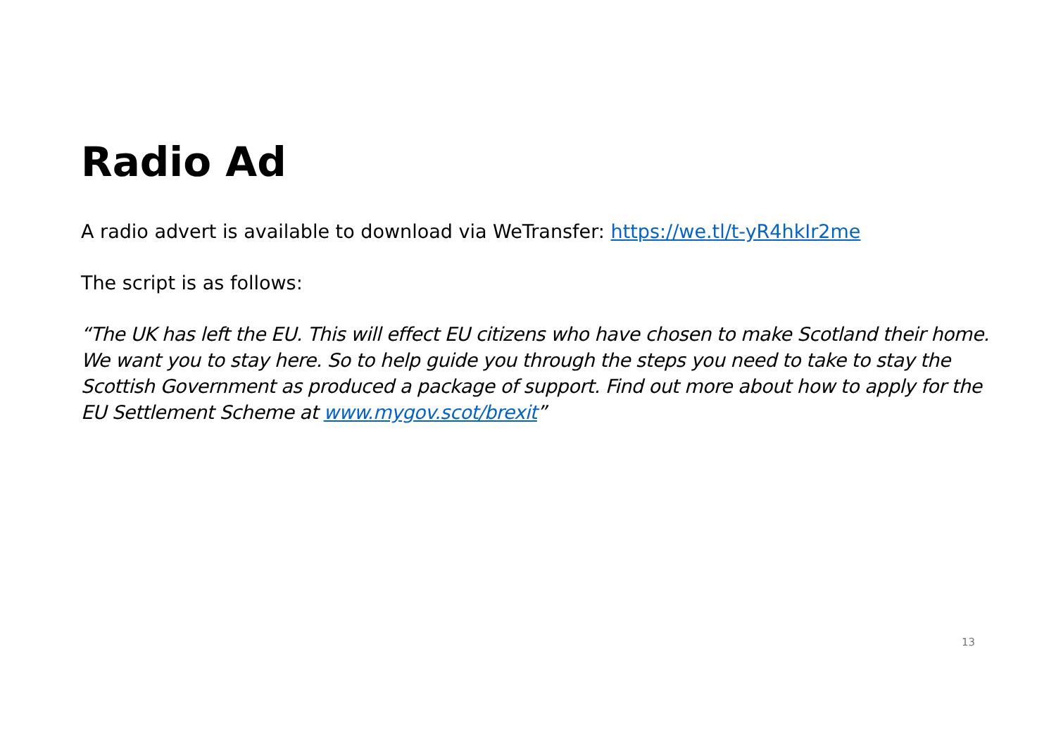Radio Ad
A radio advert is available to download via WeTransfer: https://we.tl/t-yR4hkIr2me
The script is as follows:
“The UK has left the EU. This will effect EU citizens who have chosen to make Scotland their home. We want you to stay here. So to help guide you through the steps you need to take to stay the Scottish Government as produced a package of support. Find out more about how to apply for the EU Settlement Scheme at www.mygov.scot/brexit”
13